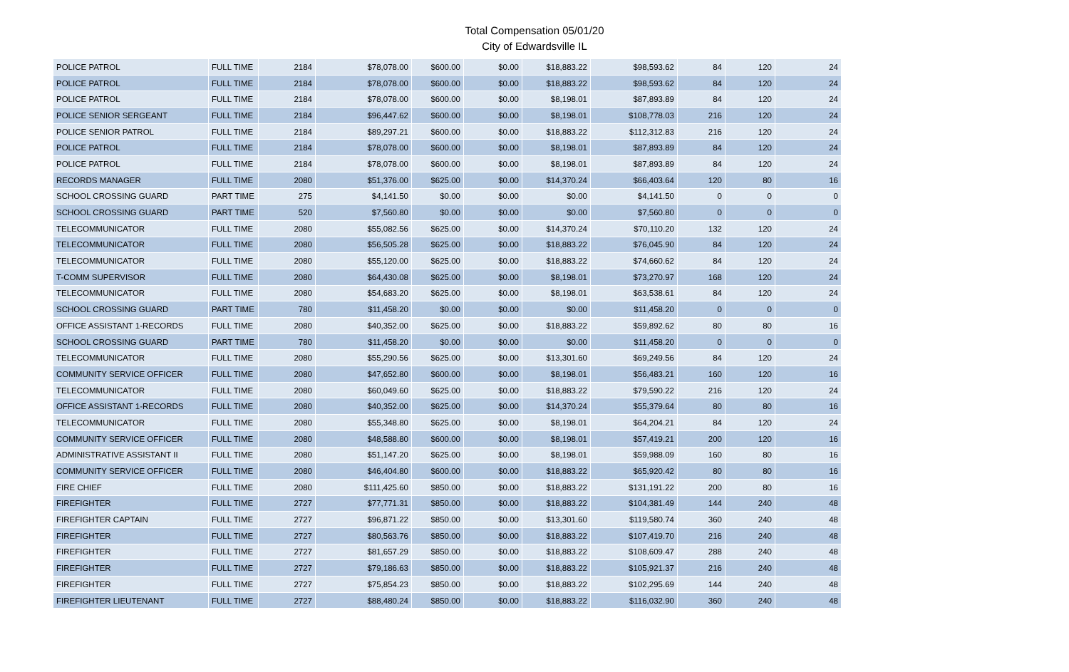Total Compensation 05/01/20
City of Edwardsville IL
| POLICE PATROL | FULL TIME | 2184 | $78,078.00 | $600.00 | $0.00 | $18,883.22 | $98,593.62 | 84 | 120 | 24 |
| POLICE PATROL | FULL TIME | 2184 | $78,078.00 | $600.00 | $0.00 | $18,883.22 | $98,593.62 | 84 | 120 | 24 |
| POLICE PATROL | FULL TIME | 2184 | $78,078.00 | $600.00 | $0.00 | $8,198.01 | $87,893.89 | 84 | 120 | 24 |
| POLICE SENIOR SERGEANT | FULL TIME | 2184 | $96,447.62 | $600.00 | $0.00 | $8,198.01 | $108,778.03 | 216 | 120 | 24 |
| POLICE SENIOR PATROL | FULL TIME | 2184 | $89,297.21 | $600.00 | $0.00 | $18,883.22 | $112,312.83 | 216 | 120 | 24 |
| POLICE PATROL | FULL TIME | 2184 | $78,078.00 | $600.00 | $0.00 | $8,198.01 | $87,893.89 | 84 | 120 | 24 |
| POLICE PATROL | FULL TIME | 2184 | $78,078.00 | $600.00 | $0.00 | $8,198.01 | $87,893.89 | 84 | 120 | 24 |
| RECORDS MANAGER | FULL TIME | 2080 | $51,376.00 | $625.00 | $0.00 | $14,370.24 | $66,403.64 | 120 | 80 | 16 |
| SCHOOL CROSSING GUARD | PART TIME | 275 | $4,141.50 | $0.00 | $0.00 | $0.00 | $4,141.50 | 0 | 0 | 0 |
| SCHOOL CROSSING GUARD | PART TIME | 520 | $7,560.80 | $0.00 | $0.00 | $0.00 | $7,560.80 | 0 | 0 | 0 |
| TELECOMMUNICATOR | FULL TIME | 2080 | $55,082.56 | $625.00 | $0.00 | $14,370.24 | $70,110.20 | 132 | 120 | 24 |
| TELECOMMUNICATOR | FULL TIME | 2080 | $56,505.28 | $625.00 | $0.00 | $18,883.22 | $76,045.90 | 84 | 120 | 24 |
| TELECOMMUNICATOR | FULL TIME | 2080 | $55,120.00 | $625.00 | $0.00 | $18,883.22 | $74,660.62 | 84 | 120 | 24 |
| T-COMM SUPERVISOR | FULL TIME | 2080 | $64,430.08 | $625.00 | $0.00 | $8,198.01 | $73,270.97 | 168 | 120 | 24 |
| TELECOMMUNICATOR | FULL TIME | 2080 | $54,683.20 | $625.00 | $0.00 | $8,198.01 | $63,538.61 | 84 | 120 | 24 |
| SCHOOL CROSSING GUARD | PART TIME | 780 | $11,458.20 | $0.00 | $0.00 | $0.00 | $11,458.20 | 0 | 0 | 0 |
| OFFICE ASSISTANT 1-RECORDS | FULL TIME | 2080 | $40,352.00 | $625.00 | $0.00 | $18,883.22 | $59,892.62 | 80 | 80 | 16 |
| SCHOOL CROSSING GUARD | PART TIME | 780 | $11,458.20 | $0.00 | $0.00 | $0.00 | $11,458.20 | 0 | 0 | 0 |
| TELECOMMUNICATOR | FULL TIME | 2080 | $55,290.56 | $625.00 | $0.00 | $13,301.60 | $69,249.56 | 84 | 120 | 24 |
| COMMUNITY SERVICE OFFICER | FULL TIME | 2080 | $47,652.80 | $600.00 | $0.00 | $8,198.01 | $56,483.21 | 160 | 120 | 16 |
| TELECOMMUNICATOR | FULL TIME | 2080 | $60,049.60 | $625.00 | $0.00 | $18,883.22 | $79,590.22 | 216 | 120 | 24 |
| OFFICE ASSISTANT 1-RECORDS | FULL TIME | 2080 | $40,352.00 | $625.00 | $0.00 | $14,370.24 | $55,379.64 | 80 | 80 | 16 |
| TELECOMMUNICATOR | FULL TIME | 2080 | $55,348.80 | $625.00 | $0.00 | $8,198.01 | $64,204.21 | 84 | 120 | 24 |
| COMMUNITY SERVICE OFFICER | FULL TIME | 2080 | $48,588.80 | $600.00 | $0.00 | $8,198.01 | $57,419.21 | 200 | 120 | 16 |
| ADMINISTRATIVE ASSISTANT II | FULL TIME | 2080 | $51,147.20 | $625.00 | $0.00 | $8,198.01 | $59,988.09 | 160 | 80 | 16 |
| COMMUNITY SERVICE OFFICER | FULL TIME | 2080 | $46,404.80 | $600.00 | $0.00 | $18,883.22 | $65,920.42 | 80 | 80 | 16 |
| FIRE CHIEF | FULL TIME | 2080 | $111,425.60 | $850.00 | $0.00 | $18,883.22 | $131,191.22 | 200 | 80 | 16 |
| FIREFIGHTER | FULL TIME | 2727 | $77,771.31 | $850.00 | $0.00 | $18,883.22 | $104,381.49 | 144 | 240 | 48 |
| FIREFIGHTER CAPTAIN | FULL TIME | 2727 | $96,871.22 | $850.00 | $0.00 | $13,301.60 | $119,580.74 | 360 | 240 | 48 |
| FIREFIGHTER | FULL TIME | 2727 | $80,563.76 | $850.00 | $0.00 | $18,883.22 | $107,419.70 | 216 | 240 | 48 |
| FIREFIGHTER | FULL TIME | 2727 | $81,657.29 | $850.00 | $0.00 | $18,883.22 | $108,609.47 | 288 | 240 | 48 |
| FIREFIGHTER | FULL TIME | 2727 | $79,186.63 | $850.00 | $0.00 | $18,883.22 | $105,921.37 | 216 | 240 | 48 |
| FIREFIGHTER | FULL TIME | 2727 | $75,854.23 | $850.00 | $0.00 | $18,883.22 | $102,295.69 | 144 | 240 | 48 |
| FIREFIGHTER LIEUTENANT | FULL TIME | 2727 | $88,480.24 | $850.00 | $0.00 | $18,883.22 | $116,032.90 | 360 | 240 | 48 |